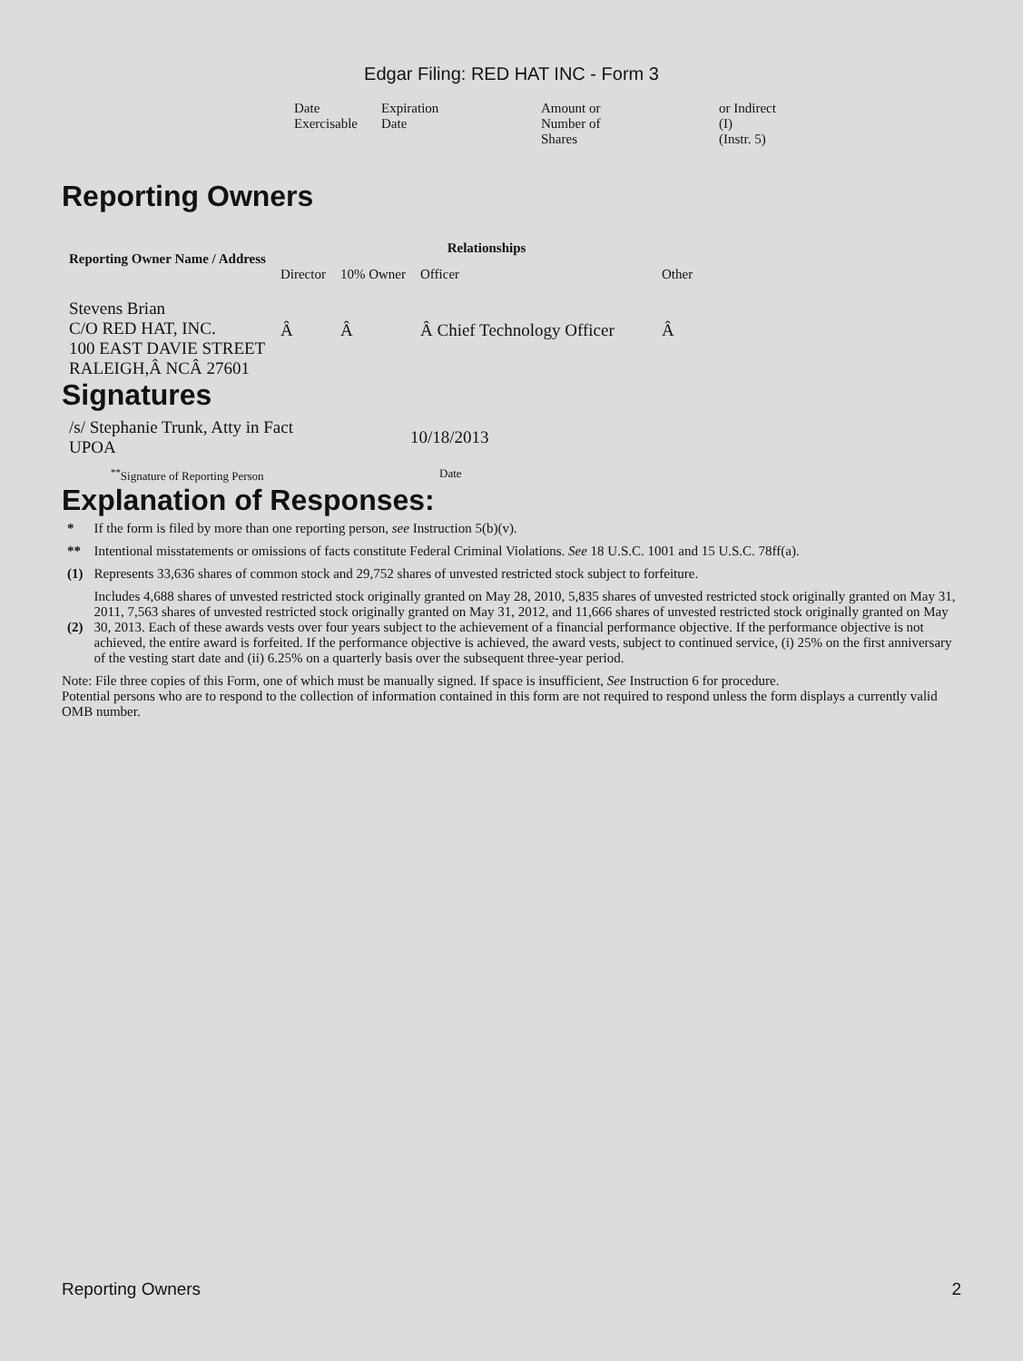Edgar Filing: RED HAT INC - Form 3
| Date Exercisable | Expiration Date | Amount or Number of Shares | or Indirect (I) (Instr. 5) |
Reporting Owners
| Reporting Owner Name / Address | Relationships | | | |
| --- | --- | --- | --- | --- |
| | Director | 10% Owner | Officer | Other |
| Stevens Brian C/O RED HAT, INC. 100 EAST DAVIE STREET RALEIGH,Â NCÂ 27601 | Â | Â | Â Chief Technology Officer | Â |
Signatures
| /s/ Stephanie Trunk, Atty in Fact UPOA | 10/18/2013 |
| <sup>**</sup> Signature of Reporting Person | Date |
Explanation of Responses:
| * | If the form is filed by more than one reporting person, see Instruction 5(b)(v). |
| ** | Intentional misstatements or omissions of facts constitute Federal Criminal Violations. See 18 U.S.C. 1001 and 15 U.S.C. 78ff(a). |
| (1) | Represents 33,636 shares of common stock and 29,752 shares of unvested restricted stock subject to forfeiture. |
| (2) | Includes 4,688 shares of unvested restricted stock originally granted on May 28, 2010, 5,835 shares of unvested restricted stock originally granted on May 31, 2011, 7,563 shares of unvested restricted stock originally granted on May 31, 2012, and 11,666 shares of unvested restricted stock originally granted on May 30, 2013. Each of these awards vests over four years subject to the achievement of a financial performance objective. If the performance objective is not achieved, the entire award is forfeited. If the performance objective is achieved, the award vests, subject to continued service, (i) 25% on the first anniversary of the vesting start date and (ii) 6.25% on a quarterly basis over the subsequent three-year period. |
Note: File three copies of this Form, one of which must be manually signed. If space is insufficient, See Instruction 6 for procedure.
Potential persons who are to respond to the collection of information contained in this form are not required to respond unless the form displays a currently valid OMB number.
Reporting Owners 2